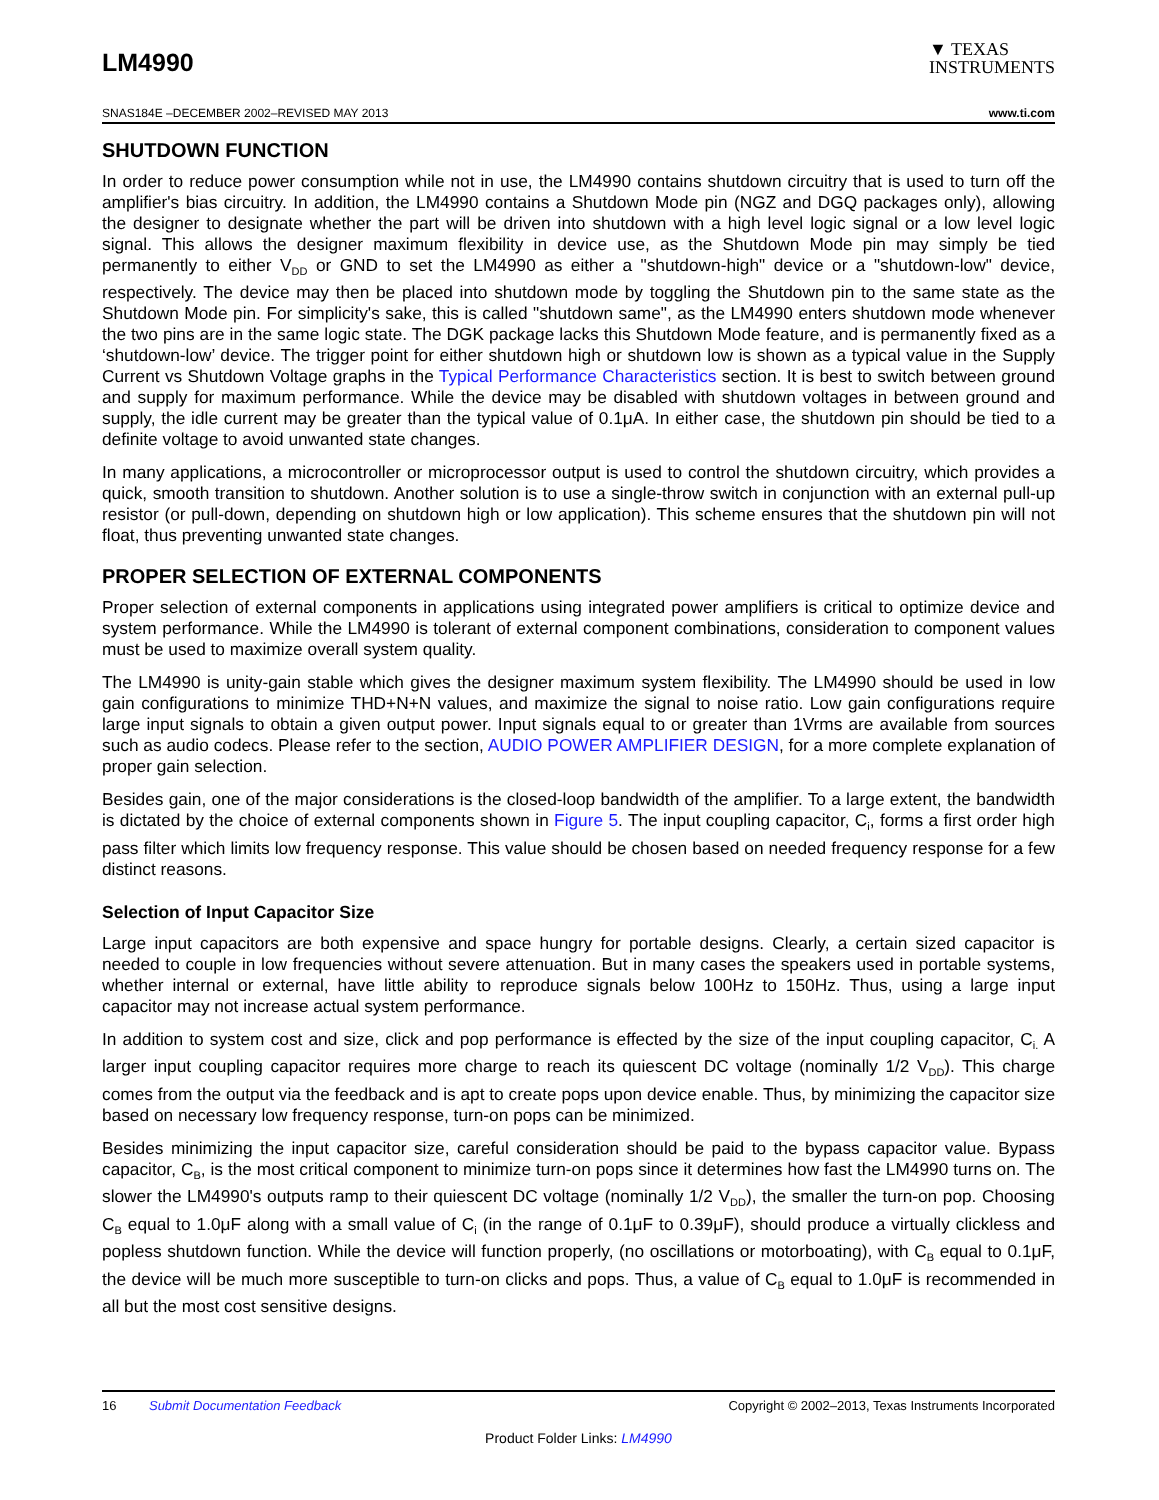LM4990
▼ TEXAS
INSTRUMENTS
SNAS184E –DECEMBER 2002–REVISED MAY 2013 www.ti.com
SHUTDOWN FUNCTION
In order to reduce power consumption while not in use, the LM4990 contains shutdown circuitry that is used to turn off the amplifier's bias circuitry. In addition, the LM4990 contains a Shutdown Mode pin (NGZ and DGQ packages only), allowing the designer to designate whether the part will be driven into shutdown with a high level logic signal or a low level logic signal. This allows the designer maximum flexibility in device use, as the Shutdown Mode pin may simply be tied permanently to either V<sub>DD</sub> or GND to set the LM4990 as either a "shutdown-high" device or a "shutdown-low" device, respectively. The device may then be placed into shutdown mode by toggling the Shutdown pin to the same state as the Shutdown Mode pin. For simplicity's sake, this is called "shutdown same", as the LM4990 enters shutdown mode whenever the two pins are in the same logic state. The DGK package lacks this Shutdown Mode feature, and is permanently fixed as a ‘shutdown-low’ device. The trigger point for either shutdown high or shutdown low is shown as a typical value in the Supply Current vs Shutdown Voltage graphs in the Typical Performance Characteristics section. It is best to switch between ground and supply for maximum performance. While the device may be disabled with shutdown voltages in between ground and supply, the idle current may be greater than the typical value of 0.1μA. In either case, the shutdown pin should be tied to a definite voltage to avoid unwanted state changes.
In many applications, a microcontroller or microprocessor output is used to control the shutdown circuitry, which provides a quick, smooth transition to shutdown. Another solution is to use a single-throw switch in conjunction with an external pull-up resistor (or pull-down, depending on shutdown high or low application). This scheme ensures that the shutdown pin will not float, thus preventing unwanted state changes.
PROPER SELECTION OF EXTERNAL COMPONENTS
Proper selection of external components in applications using integrated power amplifiers is critical to optimize device and system performance. While the LM4990 is tolerant of external component combinations, consideration to component values must be used to maximize overall system quality.
The LM4990 is unity-gain stable which gives the designer maximum system flexibility. The LM4990 should be used in low gain configurations to minimize THD+N+N values, and maximize the signal to noise ratio. Low gain configurations require large input signals to obtain a given output power. Input signals equal to or greater than 1Vrms are available from sources such as audio codecs. Please refer to the section, AUDIO POWER AMPLIFIER DESIGN, for a more complete explanation of proper gain selection.
Besides gain, one of the major considerations is the closed-loop bandwidth of the amplifier. To a large extent, the bandwidth is dictated by the choice of external components shown in Figure 5. The input coupling capacitor, C<sub>i</sub>, forms a first order high pass filter which limits low frequency response. This value should be chosen based on needed frequency response for a few distinct reasons.
Selection of Input Capacitor Size
Large input capacitors are both expensive and space hungry for portable designs. Clearly, a certain sized capacitor is needed to couple in low frequencies without severe attenuation. But in many cases the speakers used in portable systems, whether internal or external, have little ability to reproduce signals below 100Hz to 150Hz. Thus, using a large input capacitor may not increase actual system performance.
In addition to system cost and size, click and pop performance is effected by the size of the input coupling capacitor, C<sub>i.</sub> A larger input coupling capacitor requires more charge to reach its quiescent DC voltage (nominally 1/2 V<sub>DD</sub>). This charge comes from the output via the feedback and is apt to create pops upon device enable. Thus, by minimizing the capacitor size based on necessary low frequency response, turn-on pops can be minimized.
Besides minimizing the input capacitor size, careful consideration should be paid to the bypass capacitor value. Bypass capacitor, C<sub>B</sub>, is the most critical component to minimize turn-on pops since it determines how fast the LM4990 turns on. The slower the LM4990's outputs ramp to their quiescent DC voltage (nominally 1/2 V<sub>DD</sub>), the smaller the turn-on pop. Choosing C<sub>B</sub> equal to 1.0μF along with a small value of C<sub>i</sub> (in the range of 0.1μF to 0.39μF), should produce a virtually clickless and popless shutdown function. While the device will function properly, (no oscillations or motorboating), with C<sub>B</sub> equal to 0.1μF, the device will be much more susceptible to turn-on clicks and pops. Thus, a value of C<sub>B</sub> equal to 1.0μF is recommended in all but the most cost sensitive designs.
16 Submit Documentation Feedback Copyright © 2002–2013, Texas Instruments Incorporated
Product Folder Links: LM4990